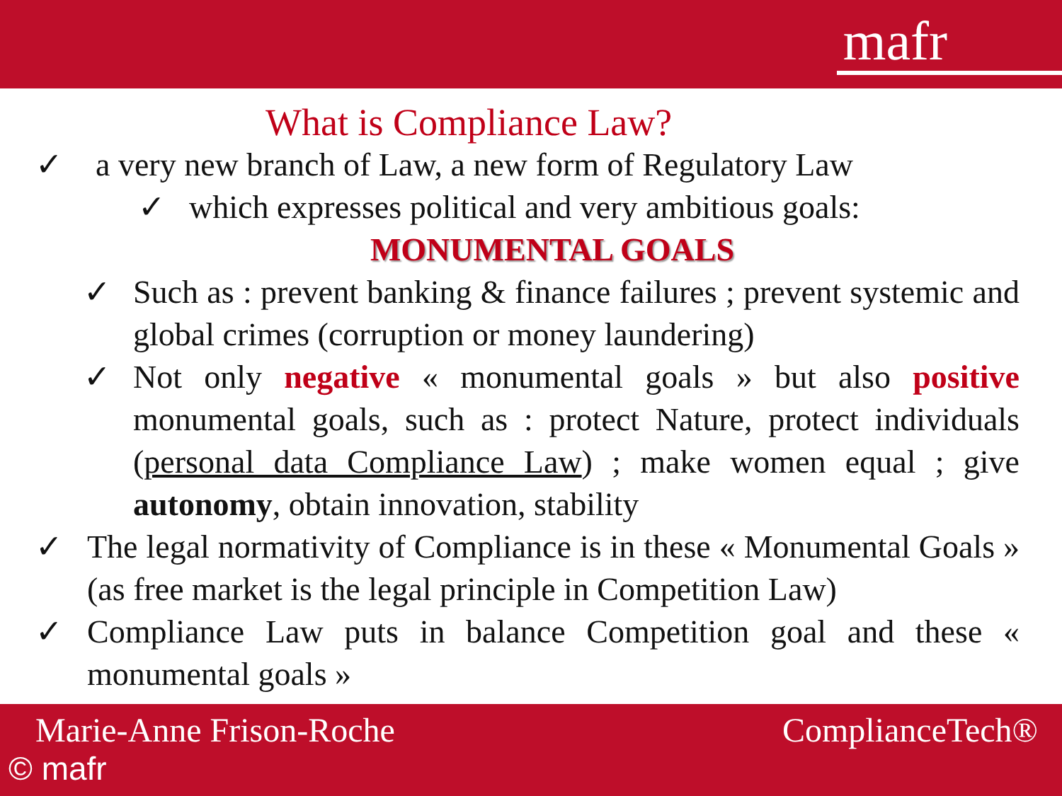mafr
What is Compliance Law?
✓ a very new branch of Law, a new form of Regulatory Law
✓ which expresses political and very ambitious goals:
MONUMENTAL GOALS
✓ Such as : prevent banking & finance failures ; prevent systemic and global crimes (corruption or money laundering)
✓ Not only negative « monumental goals » but also positive monumental goals, such as : protect Nature, protect individuals (personal data Compliance Law) ; make women equal ; give autonomy, obtain innovation, stability
✓ The legal normativity of Compliance is in these « Monumental Goals » (as free market is the legal principle in Competition Law)
✓ Compliance Law puts in balance Competition goal and these « monumental goals »
Marie-Anne Frison-Roche ComplianceTech®
© mafr